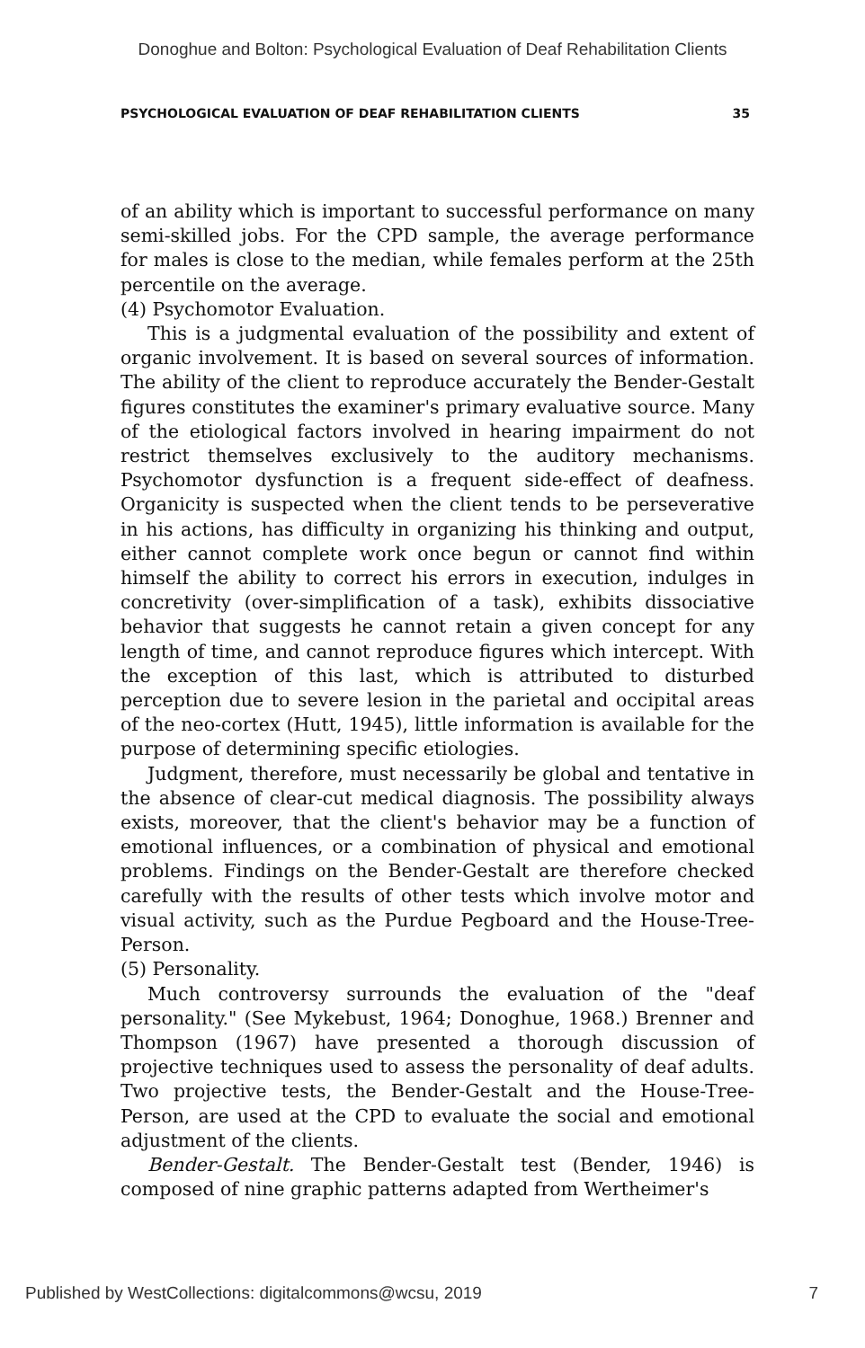Donoghue and Bolton: Psychological Evaluation of Deaf Rehabilitation Clients
PSYCHOLOGICAL EVALUATION OF DEAF REHABILITATION CLIENTS 35
of an ability which is important to successful performance on many semi-skilled jobs. For the CPD sample, the average performance for males is close to the median, while females perform at the 25th percentile on the average.
(4) Psychomotor Evaluation.
This is a judgmental evaluation of the possibility and extent of organic involvement. It is based on several sources of information. The ability of the client to reproduce accurately the Bender-Gestalt figures constitutes the examiner's primary evaluative source. Many of the etiological factors involved in hearing impairment do not restrict themselves exclusively to the auditory mechanisms. Psychomotor dysfunction is a frequent side-effect of deafness. Organicity is suspected when the client tends to be perseverative in his actions, has difficulty in organizing his thinking and output, either cannot complete work once begun or cannot find within himself the ability to correct his errors in execution, indulges in concretivity (over-simplification of a task), exhibits dissociative behavior that suggests he cannot retain a given concept for any length of time, and cannot reproduce figures which intercept. With the exception of this last, which is attributed to disturbed perception due to severe lesion in the parietal and occipital areas of the neo-cortex (Hutt, 1945), little information is available for the purpose of determining specific etiologies.
Judgment, therefore, must necessarily be global and tentative in the absence of clear-cut medical diagnosis. The possibility always exists, moreover, that the client's behavior may be a function of emotional influences, or a combination of physical and emotional problems. Findings on the Bender-Gestalt are therefore checked carefully with the results of other tests which involve motor and visual activity, such as the Purdue Pegboard and the House-Tree-Person.
(5) Personality.
Much controversy surrounds the evaluation of the "deaf personality." (See Mykebust, 1964; Donoghue, 1968.) Brenner and Thompson (1967) have presented a thorough discussion of projective techniques used to assess the personality of deaf adults. Two projective tests, the Bender-Gestalt and the House-Tree-Person, are used at the CPD to evaluate the social and emotional adjustment of the clients.
Bender-Gestalt. The Bender-Gestalt test (Bender, 1946) is composed of nine graphic patterns adapted from Wertheimer's
Published by WestCollections: digitalcommons@wcsu, 2019 7